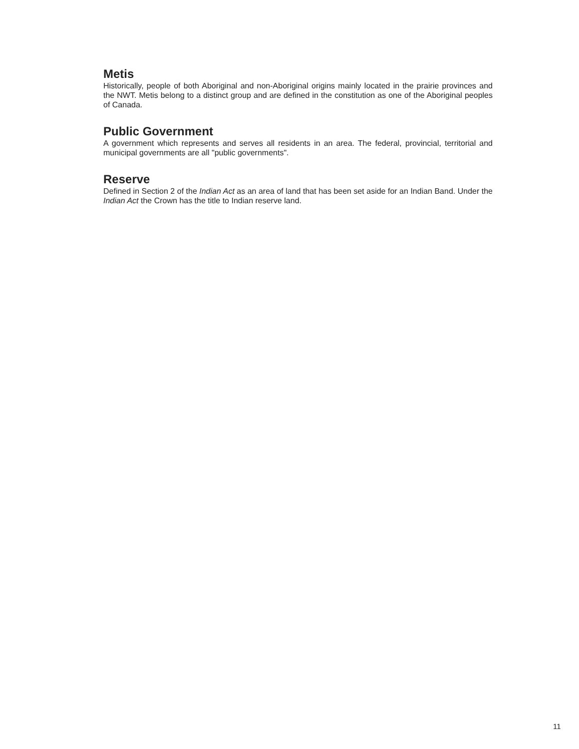Metis
Historically, people of both Aboriginal and non-Aboriginal origins mainly located in the prairie provinces and the NWT. Metis belong to a distinct group and are defined in the constitution as one of the Aboriginal peoples of Canada.
Public Government
A government which represents and serves all residents in an area. The federal, provincial, territorial and municipal governments are all "public governments".
Reserve
Defined in Section 2 of the Indian Act as an area of land that has been set aside for an Indian Band. Under the Indian Act the Crown has the title to Indian reserve land.
11